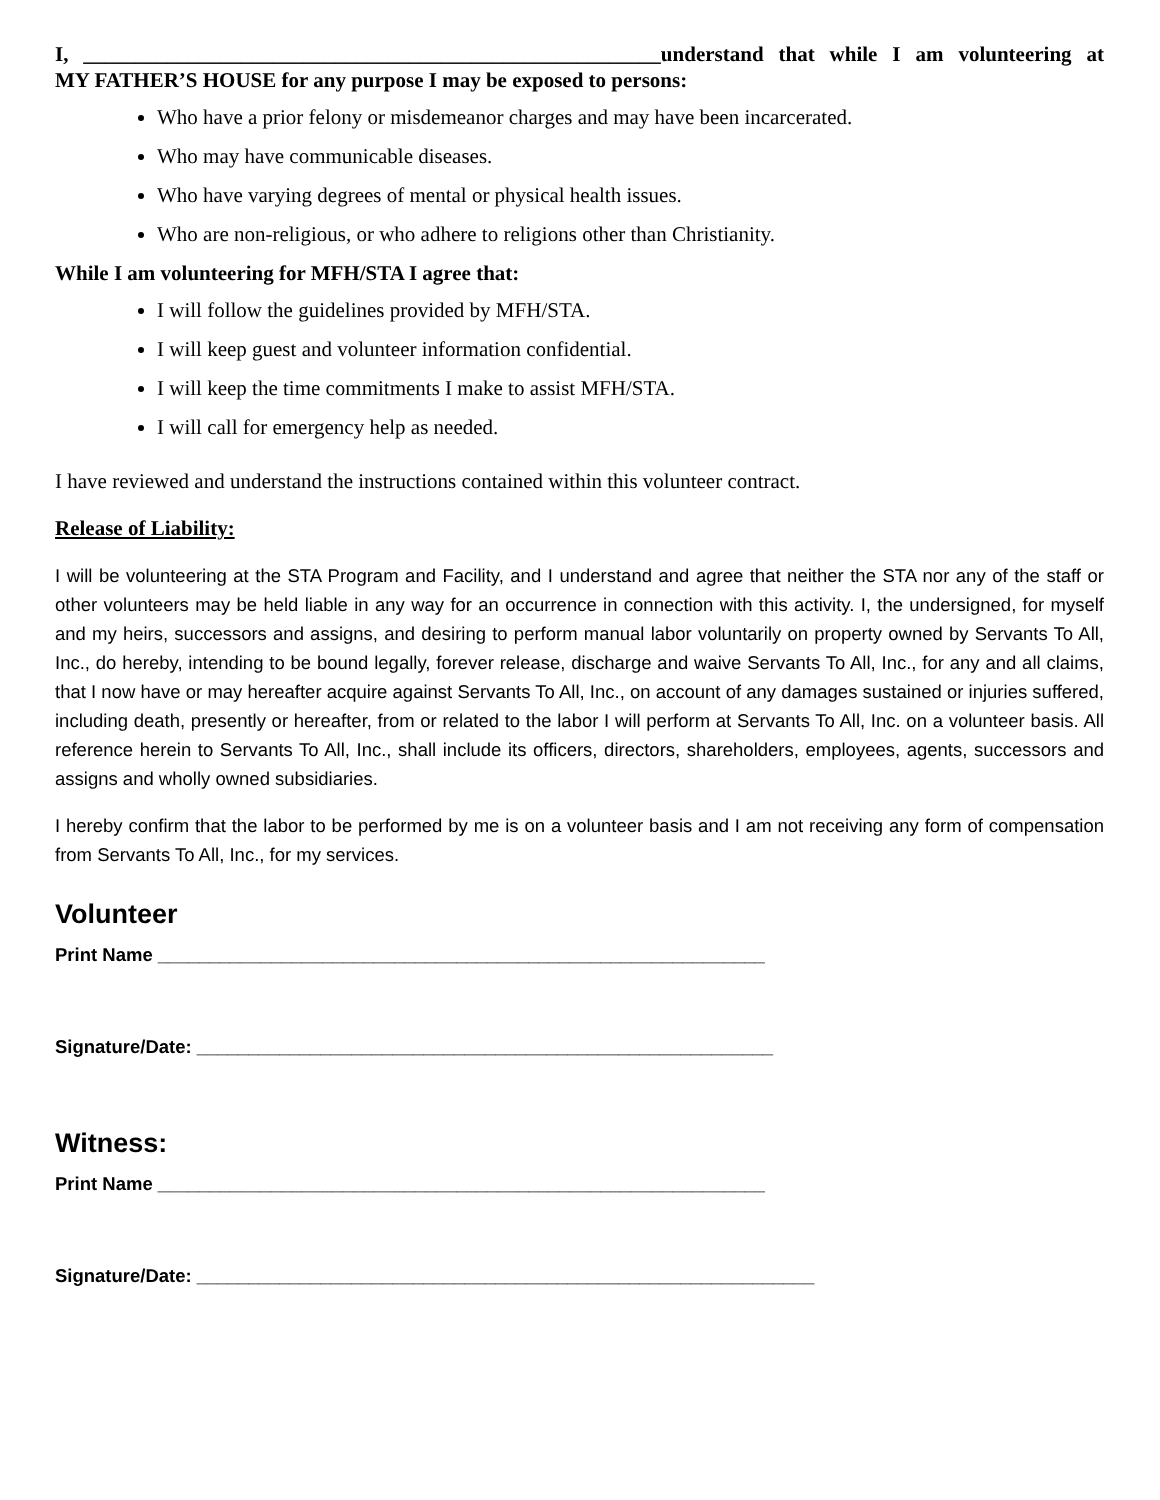I, _______________________________________________________understand that while I am volunteering at
MY FATHER’S HOUSE for any purpose I may be exposed to persons:
Who have a prior felony or misdemeanor charges and may have been incarcerated.
Who may have communicable diseases.
Who have varying degrees of mental or physical health issues.
Who are non-religious, or who adhere to religions other than Christianity.
While I am volunteering for MFH/STA I agree that:
I will follow the guidelines provided by MFH/STA.
I will keep guest and volunteer information confidential.
I will keep the time commitments I make to assist MFH/STA.
I will call for emergency help as needed.
I have reviewed and understand the instructions contained within this volunteer contract.
Release of Liability:
I will be volunteering at the STA Program and Facility, and I understand and agree that neither the STA nor any of the staff or other volunteers may be held liable in any way for an occurrence in connection with this activity. I, the undersigned, for myself and my heirs, successors and assigns, and desiring to perform manual labor voluntarily on property owned by Servants To All, Inc., do hereby, intending to be bound legally, forever release, discharge and waive Servants To All, Inc., for any and all claims, that I now have or may hereafter acquire against Servants To All, Inc., on account of any damages sustained or injuries suffered, including death, presently or hereafter, from or related to the labor I will perform at Servants To All, Inc. on a volunteer basis. All reference herein to Servants To All, Inc., shall include its officers, directors, shareholders, employees, agents, successors and assigns and wholly owned subsidiaries.
I hereby confirm that the labor to be performed by me is on a volunteer basis and I am not receiving any form of compensation from Servants To All, Inc., for my services.
Volunteer
Print Name ___________________________________________________________
Signature/Date: ________________________________________________________
Witness:
Print Name ___________________________________________________________
Signature/Date: ____________________________________________________________